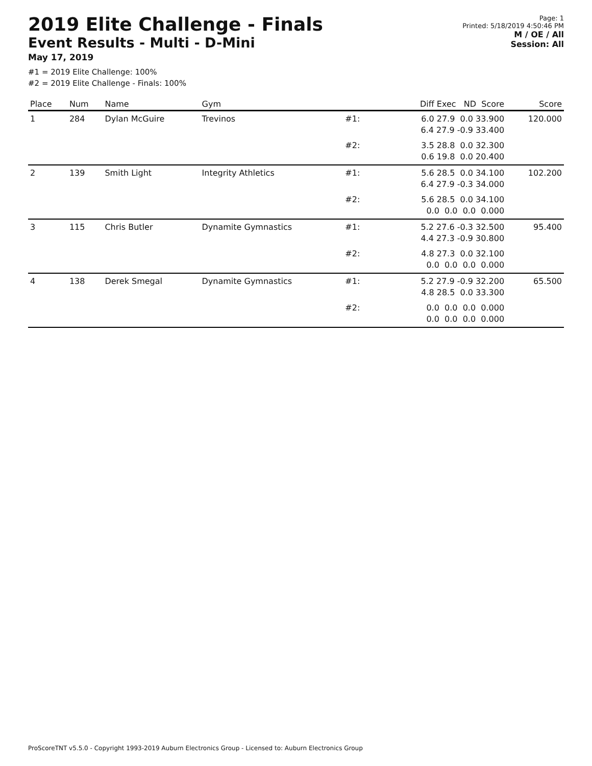2019 Elite Challenge - Finals
Event Results - Multi - D-Mini
May 17, 2019
Page: 1
Printed: 5/18/2019 4:50:46 PM
M / OE / All
Session: All
#1 = 2019 Elite Challenge: 100%
#2 = 2019 Elite Challenge - Finals: 100%
| Place | Num | Name | Gym | | Diff Exec ND Score | Score |
| --- | --- | --- | --- | --- | --- | --- |
| 1 | 284 | Dylan McGuire | Trevinos | #1: | 6.0 27.9 0.0 33.900 6.4 27.9 -0.9 33.400 | 120.000 |
| | | | | #2: | 3.5 28.8 0.0 32.300 0.6 19.8 0.0 20.400 | |
| 2 | 139 | Smith Light | Integrity Athletics | #1: | 5.6 28.5 0.0 34.100 6.4 27.9 -0.3 34.000 | 102.200 |
| | | | | #2: | 5.6 28.5 0.0 34.100 0.0 0.0 0.0 0.000 | |
| 3 | 115 | Chris Butler | Dynamite Gymnastics | #1: | 5.2 27.6 -0.3 32.500 4.4 27.3 -0.9 30.800 | 95.400 |
| | | | | #2: | 4.8 27.3 0.0 32.100 0.0 0.0 0.0 0.000 | |
| 4 | 138 | Derek Smegal | Dynamite Gymnastics | #1: | 5.2 27.9 -0.9 32.200 4.8 28.5 0.0 33.300 | 65.500 |
| | | | | #2: | 0.0 0.0 0.0 0.000 0.0 0.0 0.0 0.000 | |
ProScoreTNT v5.5.0 - Copyright 1993-2019 Auburn Electronics Group - Licensed to: Auburn Electronics Group